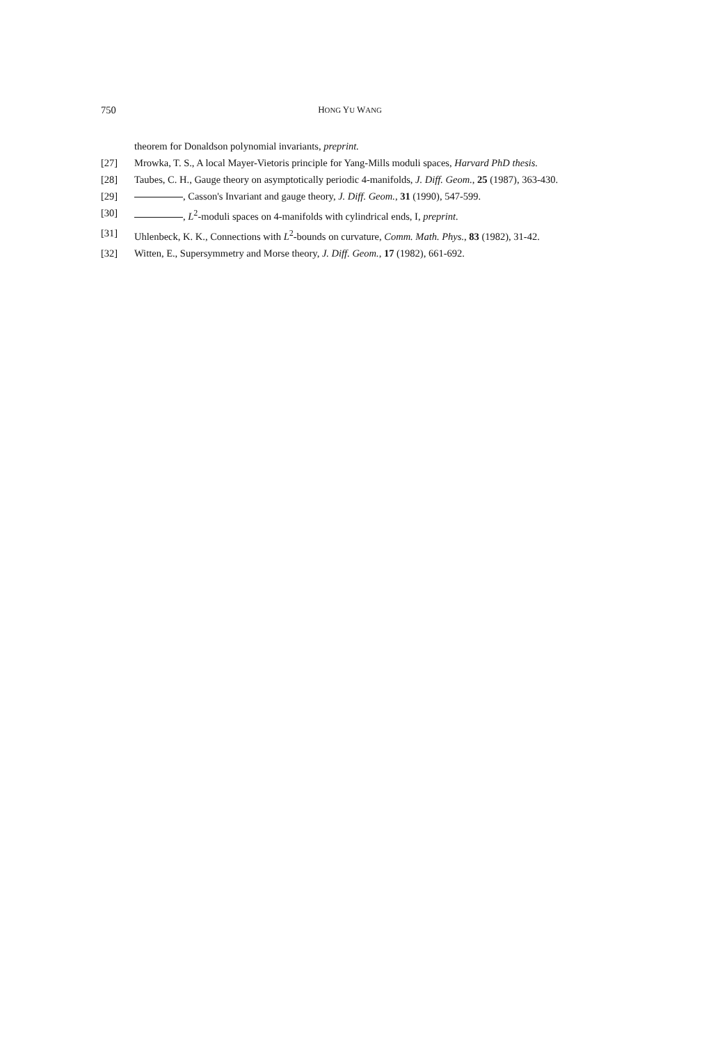750 HONG YU WANG
theorem for Donaldson polynomial invariants, preprint.
[27] Mrowka, T. S., A local Mayer-Vietoris principle for Yang-Mills moduli spaces, Harvard PhD thesis.
[28] Taubes, C. H., Gauge theory on asymptotically periodic 4-manifolds, J. Diff. Geom., 25 (1987), 363-430.
[29] , Casson's Invariant and gauge theory, J. Diff. Geom., 31 (1990), 547-599.
[30] , L<sup>2</sup>-moduli spaces on 4-manifolds with cylindrical ends, I, preprint.
[31] Uhlenbeck, K. K., Connections with L<sup>2</sup>-bounds on curvature, Comm. Math. Phys., 83 (1982), 31-42.
[32] Witten, E., Supersymmetry and Morse theory, J. Diff. Geom., 17 (1982), 661-692.